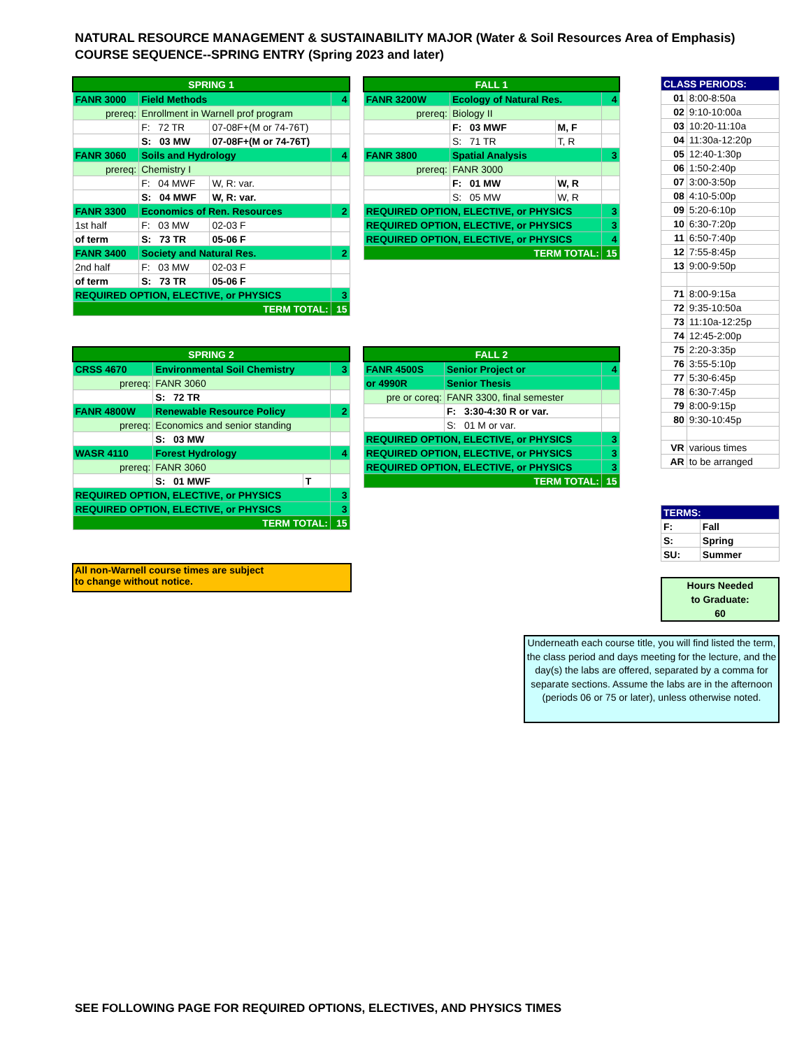NATURAL RESOURCE MANAGEMENT & SUSTAINABILITY MAJOR (Water & Soil Resources Area of Emphasis)
COURSE SEQUENCE--SPRING ENTRY (Spring 2023 and later)
| SPRING 1 | | | |
| FANR 3000 | Field Methods | | 4 |
| prereq: | Enrollment in Warnell prof program | | |
| | F: 72 TR | 07-08F+(M or 74-76T) | |
| | S: 03 MW | 07-08F+(M or 74-76T) | |
| FANR 3060 | Soils and Hydrology | | 4 |
| prereq: | Chemistry I | | |
| | F: 04 MWF | W, R: var. | |
| | S: 04 MWF | W, R: var. | |
| FANR 3300 | Economics of Ren. Resources | | 2 |
| 1st half | F: 03 MW | 02-03 F | |
| of term | S: 73 TR | 05-06 F | |
| FANR 3400 | Society and Natural Res. | | 2 |
| 2nd half | F: 03 MW | 02-03 F | |
| of term | S: 73 TR | 05-06 F | |
| REQUIRED OPTION, ELECTIVE, or PHYSICS | | | 3 |
| TERM TOTAL: | | | 15 |
| FALL 1 | | | |
| FANR 3200W | Ecology of Natural Res. | | 4 |
| prereq: | Biology II | | |
| | F: 03 MWF | M, F | |
| | S: 71 TR | T, R | |
| FANR 3800 | Spatial Analysis | | 3 |
| prereq: | FANR 3000 | | |
| | F: 01 MW | W, R | |
| | S: 05 MW | W, R | |
| REQUIRED OPTION, ELECTIVE, or PHYSICS | | | 3 |
| REQUIRED OPTION, ELECTIVE, or PHYSICS | | | 3 |
| REQUIRED OPTION, ELECTIVE, or PHYSICS | | | 4 |
| TERM TOTAL: | | | 15 |
| SPRING 2 | | | |
| CRSS 4670 | Environmental Soil Chemistry | | 3 |
| prereq: | FANR 3060 | | |
| | S: 72 TR | | |
| FANR 4800W | Renewable Resource Policy | | 2 |
| prereq: | Economics and senior standing | | |
| | S: 03 MW | | |
| WASR 4110 | Forest Hydrology | | 4 |
| prereq: | FANR 3060 | | |
| | S: 01 MWF | T | |
| REQUIRED OPTION, ELECTIVE, or PHYSICS | | | 3 |
| REQUIRED OPTION, ELECTIVE, or PHYSICS | | | 3 |
| TERM TOTAL: | | | 15 |
| FALL 2 | | |
| FANR 4500S | Senior Project or | 4 |
| or 4990R | Senior Thesis | |
| pre or coreq: | FANR 3300, final semester | |
| | F: 3:30-4:30 R or var. | |
| | S: 01 M or var. | |
| REQUIRED OPTION, ELECTIVE, or PHYSICS | | 3 |
| REQUIRED OPTION, ELECTIVE, or PHYSICS | | 3 |
| REQUIRED OPTION, ELECTIVE, or PHYSICS | | 3 |
| TERM TOTAL: | | 15 |
| CLASS PERIODS: | |
| 01 | 8:00-8:50a |
| 02 | 9:10-10:00a |
| 03 | 10:20-11:10a |
| 04 | 11:30a-12:20p |
| 05 | 12:40-1:30p |
| 06 | 1:50-2:40p |
| 07 | 3:00-3:50p |
| 08 | 4:10-5:00p |
| 09 | 5:20-6:10p |
| 10 | 6:30-7:20p |
| 11 | 6:50-7:40p |
| 12 | 7:55-8:45p |
| 13 | 9:00-9:50p |
| 71 | 8:00-9:15a |
| 72 | 9:35-10:50a |
| 73 | 11:10a-12:25p |
| 74 | 12:45-2:00p |
| 75 | 2:20-3:35p |
| 76 | 3:55-5:10p |
| 77 | 5:30-6:45p |
| 78 | 6:30-7:45p |
| 79 | 8:00-9:15p |
| 80 | 9:30-10:45p |
| VR | various times |
| AR | to be arranged |
| TERMS: | |
| F: | Fall |
| S: | Spring |
| SU: | Summer |
All non-Warnell course times are subject
to change without notice.
Hours Needed
to Graduate:
60
Underneath each course title, you will find listed the term, the class period and days meeting for the lecture, and the day(s) the labs are offered, separated by a comma for separate sections. Assume the labs are in the afternoon (periods 06 or 75 or later), unless otherwise noted.
SEE FOLLOWING PAGE FOR REQUIRED OPTIONS, ELECTIVES, AND PHYSICS TIMES